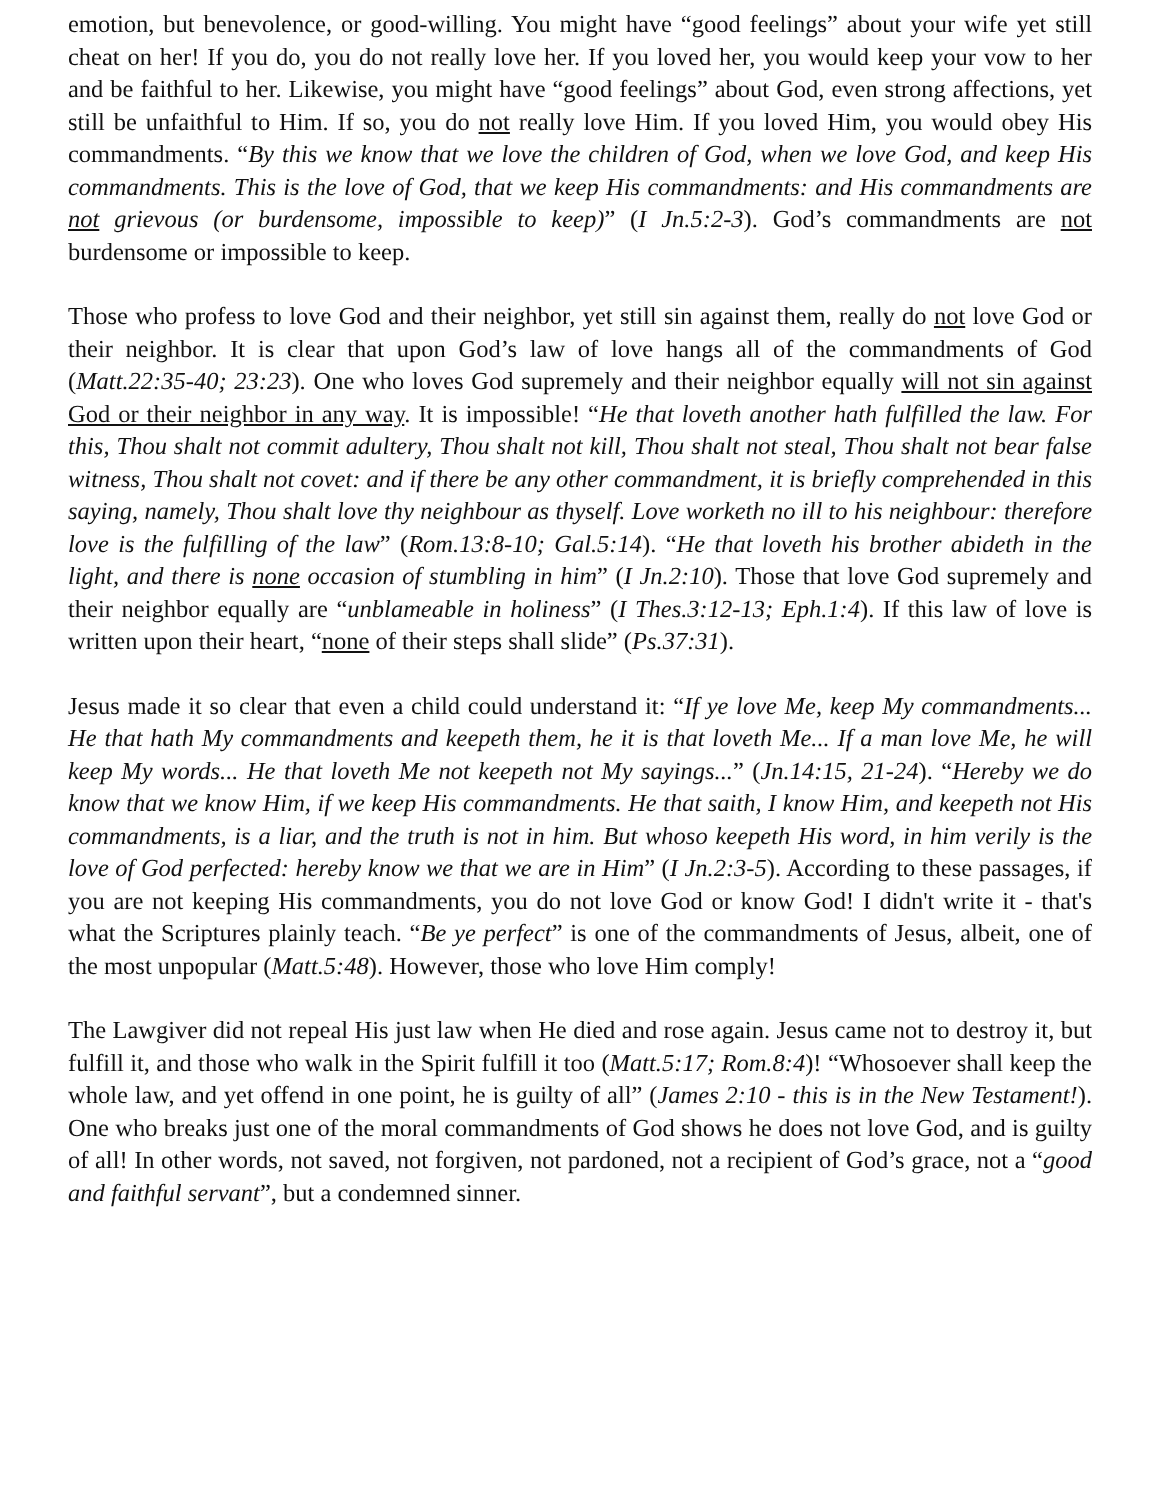emotion, but benevolence, or good-willing. You might have “good feelings” about your wife yet still cheat on her! If you do, you do not really love her. If you loved her, you would keep your vow to her and be faithful to her. Likewise, you might have “good feelings” about God, even strong affections, yet still be unfaithful to Him. If so, you do not really love Him. If you loved Him, you would obey His commandments. “By this we know that we love the children of God, when we love God, and keep His commandments. This is the love of God, that we keep His commandments: and His commandments are not grievous (or burdensome, impossible to keep)” (I Jn.5:2-3). God’s commandments are not burdensome or impossible to keep.
Those who profess to love God and their neighbor, yet still sin against them, really do not love God or their neighbor. It is clear that upon God’s law of love hangs all of the commandments of God (Matt.22:35-40; 23:23). One who loves God supremely and their neighbor equally will not sin against God or their neighbor in any way. It is impossible! “He that loveth another hath fulfilled the law. For this, Thou shalt not commit adultery, Thou shalt not kill, Thou shalt not steal, Thou shalt not bear false witness, Thou shalt not covet: and if there be any other commandment, it is briefly comprehended in this saying, namely, Thou shalt love thy neighbour as thyself. Love worketh no ill to his neighbour: therefore love is the fulfilling of the law” (Rom.13:8-10; Gal.5:14). “He that loveth his brother abideth in the light, and there is none occasion of stumbling in him” (I Jn.2:10). Those that love God supremely and their neighbor equally are “unblameable in holiness” (I Thes.3:12-13; Eph.1:4). If this law of love is written upon their heart, “none of their steps shall slide” (Ps.37:31).
Jesus made it so clear that even a child could understand it: “If ye love Me, keep My commandments... He that hath My commandments and keepeth them, he it is that loveth Me... If a man love Me, he will keep My words... He that loveth Me not keepeth not My sayings...” (Jn.14:15, 21-24). “Hereby we do know that we know Him, if we keep His commandments. He that saith, I know Him, and keepeth not His commandments, is a liar, and the truth is not in him. But whoso keepeth His word, in him verily is the love of God perfected: hereby know we that we are in Him” (I Jn.2:3-5). According to these passages, if you are not keeping His commandments, you do not love God or know God! I didn't write it - that's what the Scriptures plainly teach. “Be ye perfect” is one of the commandments of Jesus, albeit, one of the most unpopular (Matt.5:48). However, those who love Him comply!
The Lawgiver did not repeal His just law when He died and rose again. Jesus came not to destroy it, but fulfill it, and those who walk in the Spirit fulfill it too (Matt.5:17; Rom.8:4)! “Whosoever shall keep the whole law, and yet offend in one point, he is guilty of all” (James 2:10 - this is in the New Testament!). One who breaks just one of the moral commandments of God shows he does not love God, and is guilty of all! In other words, not saved, not forgiven, not pardoned, not a recipient of God’s grace, not a “good and faithful servant”, but a condemned sinner.